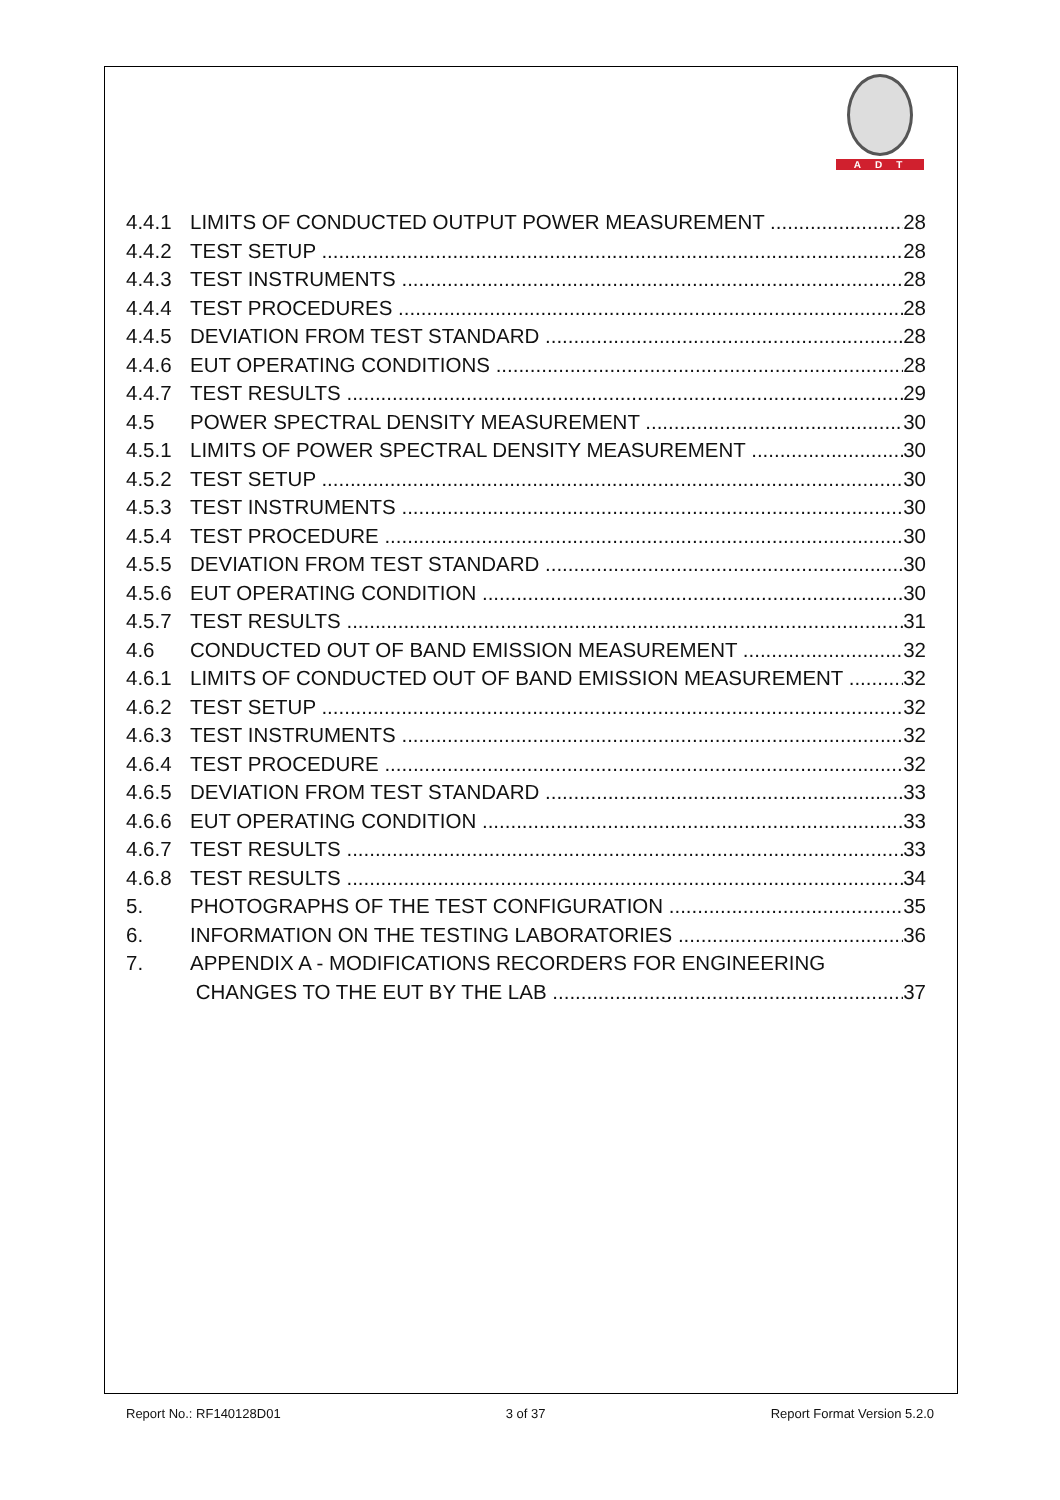ADT
4.4.1 LIMITS OF CONDUCTED OUTPUT POWER MEASUREMENT 28
4.4.2 TEST SETUP 28
4.4.3 TEST INSTRUMENTS 28
4.4.4 TEST PROCEDURES 28
4.4.5 DEVIATION FROM TEST STANDARD 28
4.4.6 EUT OPERATING CONDITIONS 28
4.4.7 TEST RESULTS 29
4.5 POWER SPECTRAL DENSITY MEASUREMENT 30
4.5.1 LIMITS OF POWER SPECTRAL DENSITY MEASUREMENT 30
4.5.2 TEST SETUP 30
4.5.3 TEST INSTRUMENTS 30
4.5.4 TEST PROCEDURE 30
4.5.5 DEVIATION FROM TEST STANDARD 30
4.5.6 EUT OPERATING CONDITION 30
4.5.7 TEST RESULTS 31
4.6 CONDUCTED OUT OF BAND EMISSION MEASUREMENT 32
4.6.1 LIMITS OF CONDUCTED OUT OF BAND EMISSION MEASUREMENT 32
4.6.2 TEST SETUP 32
4.6.3 TEST INSTRUMENTS 32
4.6.4 TEST PROCEDURE 32
4.6.5 DEVIATION FROM TEST STANDARD 33
4.6.6 EUT OPERATING CONDITION 33
4.6.7 TEST RESULTS 33
4.6.8 TEST RESULTS 34
5. PHOTOGRAPHS OF THE TEST CONFIGURATION 35
6. INFORMATION ON THE TESTING LABORATORIES 36
7. APPENDIX A - MODIFICATIONS RECORDERS FOR ENGINEERING
CHANGES TO THE EUT BY THE LAB 37
Report No.: RF140128D01 3 of 37 Report Format Version 5.2.0